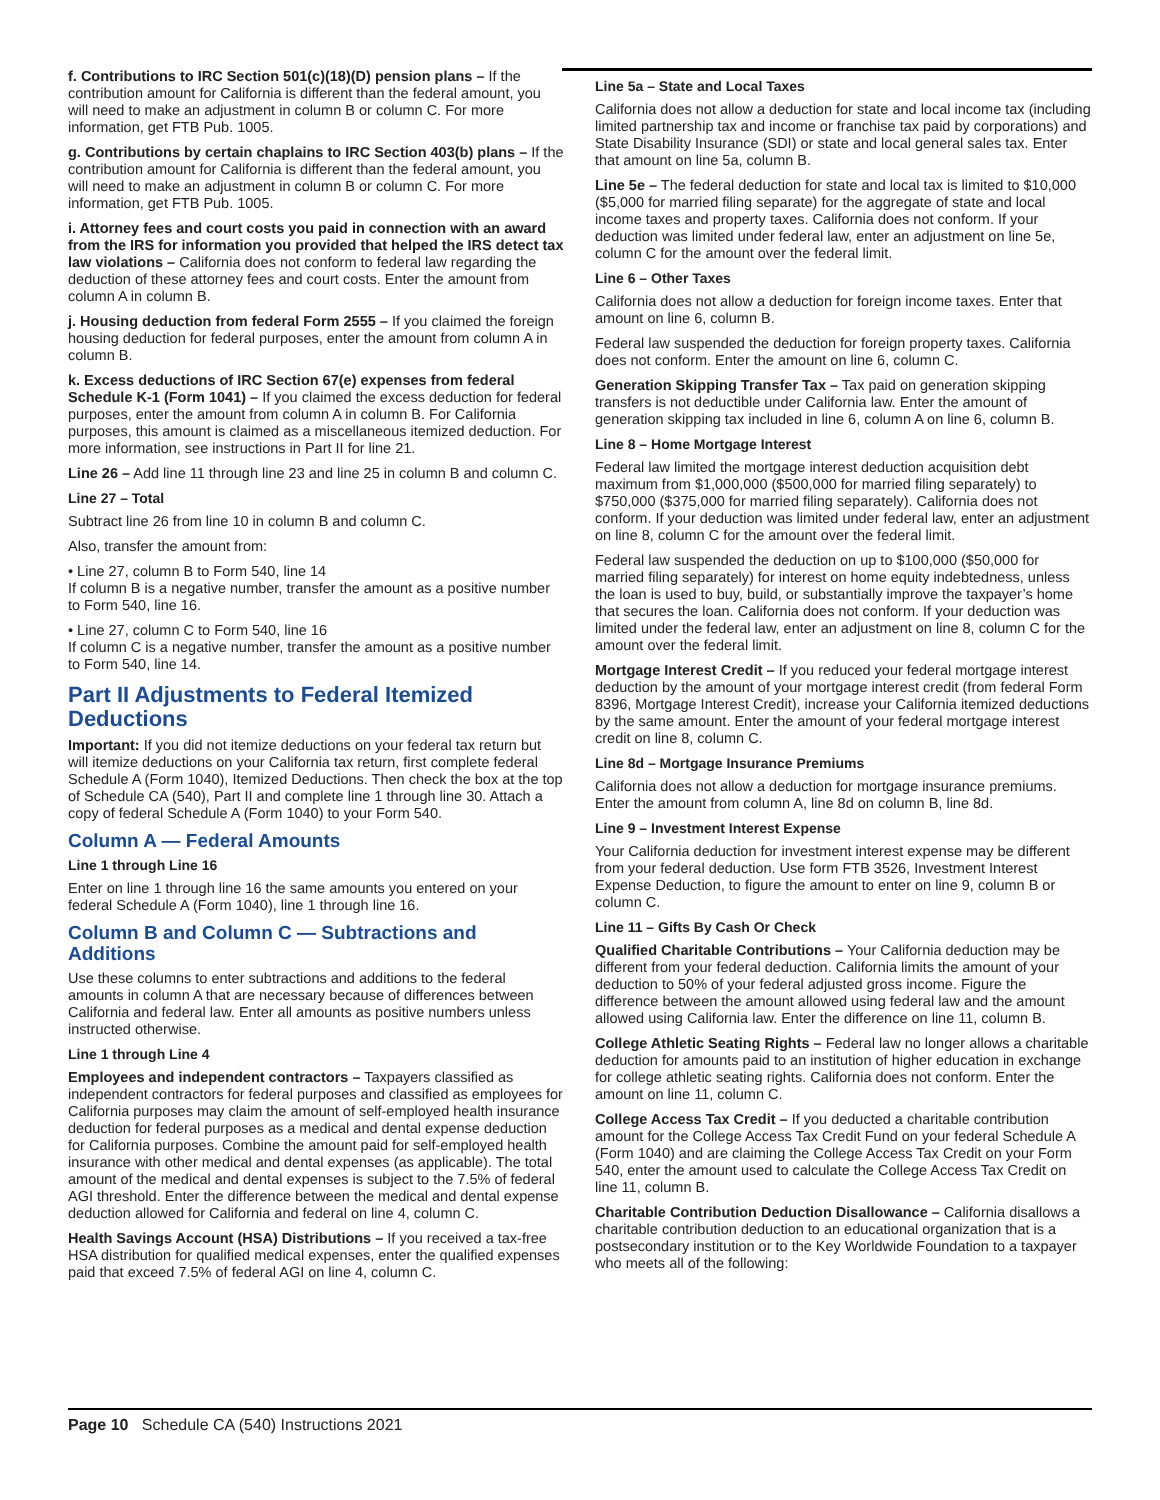f. Contributions to IRC Section 501(c)(18)(D) pension plans – If the contribution amount for California is different than the federal amount, you will need to make an adjustment in column B or column C. For more information, get FTB Pub. 1005.
g. Contributions by certain chaplains to IRC Section 403(b) plans – If the contribution amount for California is different than the federal amount, you will need to make an adjustment in column B or column C. For more information, get FTB Pub. 1005.
i. Attorney fees and court costs you paid in connection with an award from the IRS for information you provided that helped the IRS detect tax law violations – California does not conform to federal law regarding the deduction of these attorney fees and court costs. Enter the amount from column A in column B.
j. Housing deduction from federal Form 2555 – If you claimed the foreign housing deduction for federal purposes, enter the amount from column A in column B.
k. Excess deductions of IRC Section 67(e) expenses from federal Schedule K-1 (Form 1041) – If you claimed the excess deduction for federal purposes, enter the amount from column A in column B. For California purposes, this amount is claimed as a miscellaneous itemized deduction. For more information, see instructions in Part II for line 21.
Line 26 – Add line 11 through line 23 and line 25 in column B and column C.
Line 27 – Total
Subtract line 26 from line 10 in column B and column C.
Also, transfer the amount from:
• Line 27, column B to Form 540, line 14
If column B is a negative number, transfer the amount as a positive number to Form 540, line 16.
• Line 27, column C to Form 540, line 16
If column C is a negative number, transfer the amount as a positive number to Form 540, line 14.
Part II Adjustments to Federal Itemized Deductions
Important: If you did not itemize deductions on your federal tax return but will itemize deductions on your California tax return, first complete federal Schedule A (Form 1040), Itemized Deductions. Then check the box at the top of Schedule CA (540), Part II and complete line 1 through line 30. Attach a copy of federal Schedule A (Form 1040) to your Form 540.
Column A — Federal Amounts
Line 1 through Line 16
Enter on line 1 through line 16 the same amounts you entered on your federal Schedule A (Form 1040), line 1 through line 16.
Column B and Column C — Subtractions and Additions
Use these columns to enter subtractions and additions to the federal amounts in column A that are necessary because of differences between California and federal law. Enter all amounts as positive numbers unless instructed otherwise.
Line 1 through Line 4
Employees and independent contractors – Taxpayers classified as independent contractors for federal purposes and classified as employees for California purposes may claim the amount of self-employed health insurance deduction for federal purposes as a medical and dental expense deduction for California purposes. Combine the amount paid for self-employed health insurance with other medical and dental expenses (as applicable). The total amount of the medical and dental expenses is subject to the 7.5% of federal AGI threshold. Enter the difference between the medical and dental expense deduction allowed for California and federal on line 4, column C.
Health Savings Account (HSA) Distributions – If you received a tax-free HSA distribution for qualified medical expenses, enter the qualified expenses paid that exceed 7.5% of federal AGI on line 4, column C.
Line 5a – State and Local Taxes
California does not allow a deduction for state and local income tax (including limited partnership tax and income or franchise tax paid by corporations) and State Disability Insurance (SDI) or state and local general sales tax. Enter that amount on line 5a, column B.
Line 5e – The federal deduction for state and local tax is limited to $10,000 ($5,000 for married filing separate) for the aggregate of state and local income taxes and property taxes. California does not conform. If your deduction was limited under federal law, enter an adjustment on line 5e, column C for the amount over the federal limit.
Line 6 – Other Taxes
California does not allow a deduction for foreign income taxes. Enter that amount on line 6, column B.
Federal law suspended the deduction for foreign property taxes. California does not conform. Enter the amount on line 6, column C.
Generation Skipping Transfer Tax – Tax paid on generation skipping transfers is not deductible under California law. Enter the amount of generation skipping tax included in line 6, column A on line 6, column B.
Line 8 – Home Mortgage Interest
Federal law limited the mortgage interest deduction acquisition debt maximum from $1,000,000 ($500,000 for married filing separately) to $750,000 ($375,000 for married filing separately). California does not conform. If your deduction was limited under federal law, enter an adjustment on line 8, column C for the amount over the federal limit.
Federal law suspended the deduction on up to $100,000 ($50,000 for married filing separately) for interest on home equity indebtedness, unless the loan is used to buy, build, or substantially improve the taxpayer’s home that secures the loan. California does not conform. If your deduction was limited under the federal law, enter an adjustment on line 8, column C for the amount over the federal limit.
Mortgage Interest Credit – If you reduced your federal mortgage interest deduction by the amount of your mortgage interest credit (from federal Form 8396, Mortgage Interest Credit), increase your California itemized deductions by the same amount. Enter the amount of your federal mortgage interest credit on line 8, column C.
Line 8d – Mortgage Insurance Premiums
California does not allow a deduction for mortgage insurance premiums. Enter the amount from column A, line 8d on column B, line 8d.
Line 9 – Investment Interest Expense
Your California deduction for investment interest expense may be different from your federal deduction. Use form FTB 3526, Investment Interest Expense Deduction, to figure the amount to enter on line 9, column B or column C.
Line 11 – Gifts By Cash Or Check
Qualified Charitable Contributions – Your California deduction may be different from your federal deduction. California limits the amount of your deduction to 50% of your federal adjusted gross income. Figure the difference between the amount allowed using federal law and the amount allowed using California law. Enter the difference on line 11, column B.
College Athletic Seating Rights – Federal law no longer allows a charitable deduction for amounts paid to an institution of higher education in exchange for college athletic seating rights. California does not conform. Enter the amount on line 11, column C.
College Access Tax Credit – If you deducted a charitable contribution amount for the College Access Tax Credit Fund on your federal Schedule A (Form 1040) and are claiming the College Access Tax Credit on your Form 540, enter the amount used to calculate the College Access Tax Credit on line 11, column B.
Charitable Contribution Deduction Disallowance – California disallows a charitable contribution deduction to an educational organization that is a postsecondary institution or to the Key Worldwide Foundation to a taxpayer who meets all of the following:
Page 10 Schedule CA (540) Instructions 2021